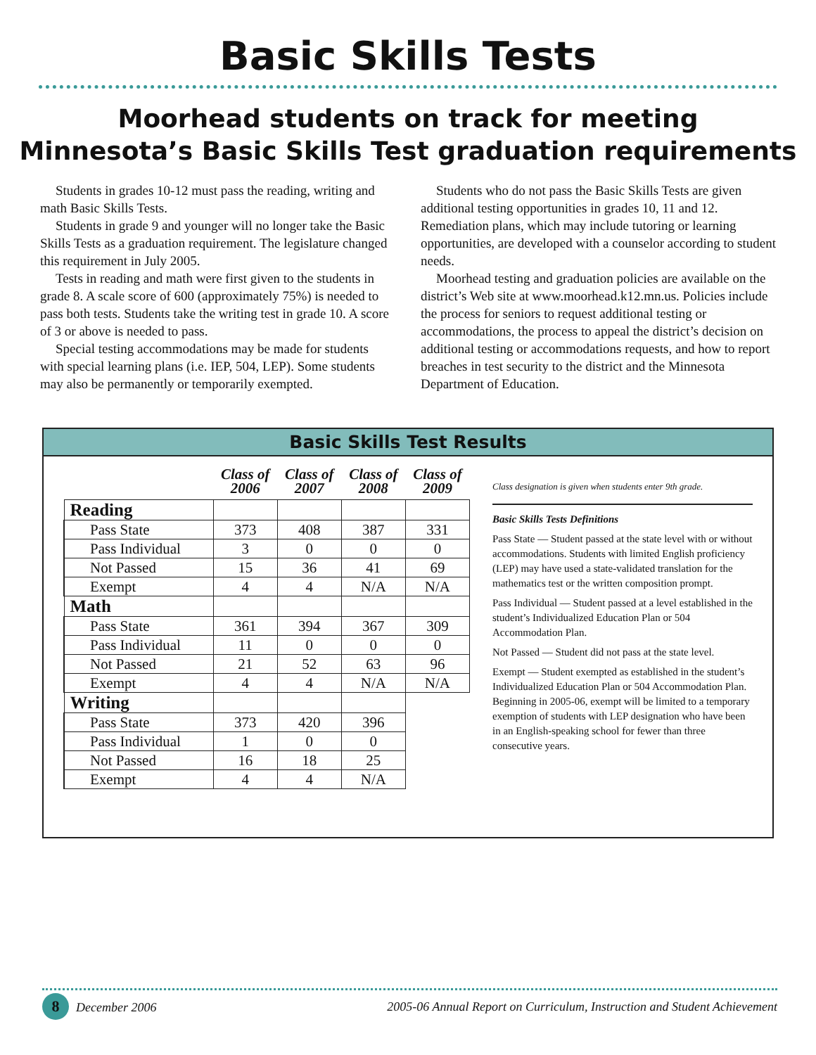Basic Skills Tests
Moorhead students on track for meeting
Minnesota’s Basic Skills Test graduation requirements
Students in grades 10-12 must pass the reading, writing and math Basic Skills Tests.
Students in grade 9 and younger will no longer take the Basic Skills Tests as a graduation requirement. The legislature changed this requirement in July 2005.
Tests in reading and math were first given to the students in grade 8. A scale score of 600 (approximately 75%) is needed to pass both tests. Students take the writing test in grade 10. A score of 3 or above is needed to pass.
Special testing accommodations may be made for students with special learning plans (i.e. IEP, 504, LEP). Some students may also be permanently or temporarily exempted.
Students who do not pass the Basic Skills Tests are given additional testing opportunities in grades 10, 11 and 12. Remediation plans, which may include tutoring or learning opportunities, are developed with a counselor according to student needs.
Moorhead testing and graduation policies are available on the district’s Web site at www.moorhead.k12.mn.us. Policies include the process for seniors to request additional testing or accommodations, the process to appeal the district’s decision on additional testing or accommodations requests, and how to report breaches in test security to the district and the Minnesota Department of Education.
Basic Skills Test Results
| | Class of 2006 | Class of 2007 | Class of 2008 | Class of 2009 |
| --- | --- | --- | --- | --- |
| Reading | | | | |
| Pass State | 373 | 408 | 387 | 331 |
| Pass Individual | 3 | 0 | 0 | 0 |
| Not Passed | 15 | 36 | 41 | 69 |
| Exempt | 4 | 4 | N/A | N/A |
| Math | | | | |
| Pass State | 361 | 394 | 367 | 309 |
| Pass Individual | 11 | 0 | 0 | 0 |
| Not Passed | 21 | 52 | 63 | 96 |
| Exempt | 4 | 4 | N/A | N/A |
| Writing | | | | |
| Pass State | 373 | 420 | 396 | |
| Pass Individual | 1 | 0 | 0 | |
| Not Passed | 16 | 18 | 25 | |
| Exempt | 4 | 4 | N/A | |
Class designation is given when students enter 9th grade.
Basic Skills Tests Definitions
Pass State — Student passed at the state level with or without accommodations. Students with limited English proficiency (LEP) may have used a state-validated translation for the mathematics test or the written composition prompt.
Pass Individual — Student passed at a level established in the student’s Individualized Education Plan or 504 Accommodation Plan.
Not Passed — Student did not pass at the state level.
Exempt — Student exempted as established in the student’s Individualized Education Plan or 504 Accommodation Plan. Beginning in 2005-06, exempt will be limited to a temporary exemption of students with LEP designation who have been in an English-speaking school for fewer than three consecutive years.
8 December 2006 2005-06 Annual Report on Curriculum, Instruction and Student Achievement